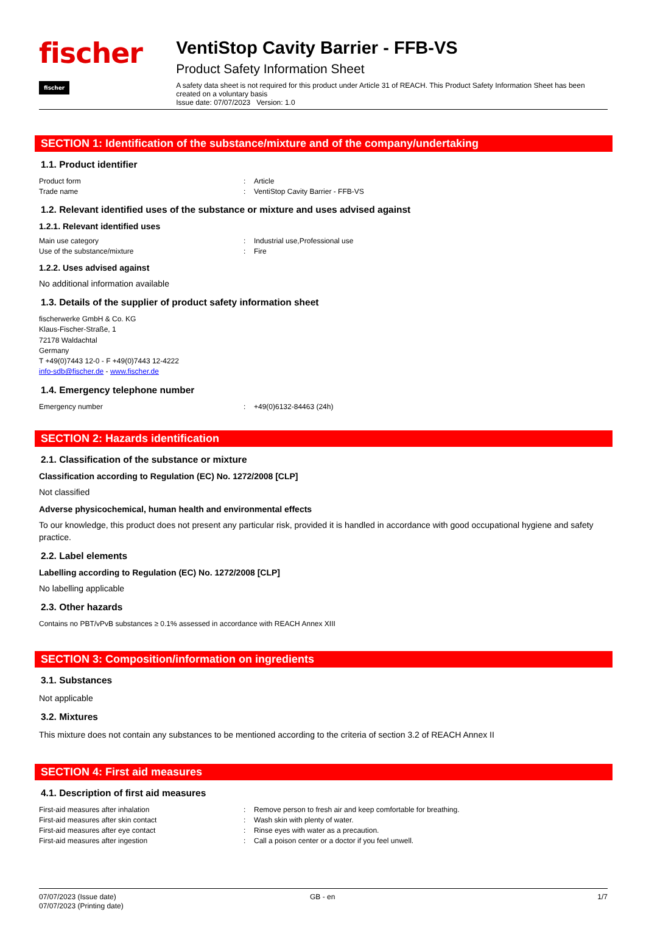fischer fischer
VentiStop Cavity Barrier - FFB-VS
Product Safety Information Sheet
A safety data sheet is not required for this product under Article 31 of REACH. This Product Safety Information Sheet has been created on a voluntary basis
Issue date: 07/07/2023 Version: 1.0
SECTION 1: Identification of the substance/mixture and of the company/undertaking
1.1. Product identifier
Product form : Article
Trade name : VentiStop Cavity Barrier - FFB-VS
1.2. Relevant identified uses of the substance or mixture and uses advised against
1.2.1. Relevant identified uses
Main use category : Industrial use,Professional use
Use of the substance/mixture : Fire
1.2.2. Uses advised against
No additional information available
1.3. Details of the supplier of product safety information sheet
fischerwerke GmbH & Co. KG
Klaus-Fischer-Straße, 1
72178 Waldachtal
Germany
T +49(0)7443 12-0 - F +49(0)7443 12-4222
info-sdb@fischer.de - www.fischer.de
1.4. Emergency telephone number
Emergency number : +49(0)6132-84463 (24h)
SECTION 2: Hazards identification
2.1. Classification of the substance or mixture
Classification according to Regulation (EC) No. 1272/2008 [CLP]
Not classified
Adverse physicochemical, human health and environmental effects
To our knowledge, this product does not present any particular risk, provided it is handled in accordance with good occupational hygiene and safety practice.
2.2. Label elements
Labelling according to Regulation (EC) No. 1272/2008 [CLP]
No labelling applicable
2.3. Other hazards
Contains no PBT/vPvB substances ≥ 0.1% assessed in accordance with REACH Annex XIII
SECTION 3: Composition/information on ingredients
3.1. Substances
Not applicable
3.2. Mixtures
This mixture does not contain any substances to be mentioned according to the criteria of section 3.2 of REACH Annex II
SECTION 4: First aid measures
4.1. Description of first aid measures
First-aid measures after inhalation : Remove person to fresh air and keep comfortable for breathing.
First-aid measures after skin contact : Wash skin with plenty of water.
First-aid measures after eye contact : Rinse eyes with water as a precaution.
First-aid measures after ingestion : Call a poison center or a doctor if you feel unwell.
07/07/2023 (Issue date)
07/07/2023 (Printing date)
GB - en 1/7